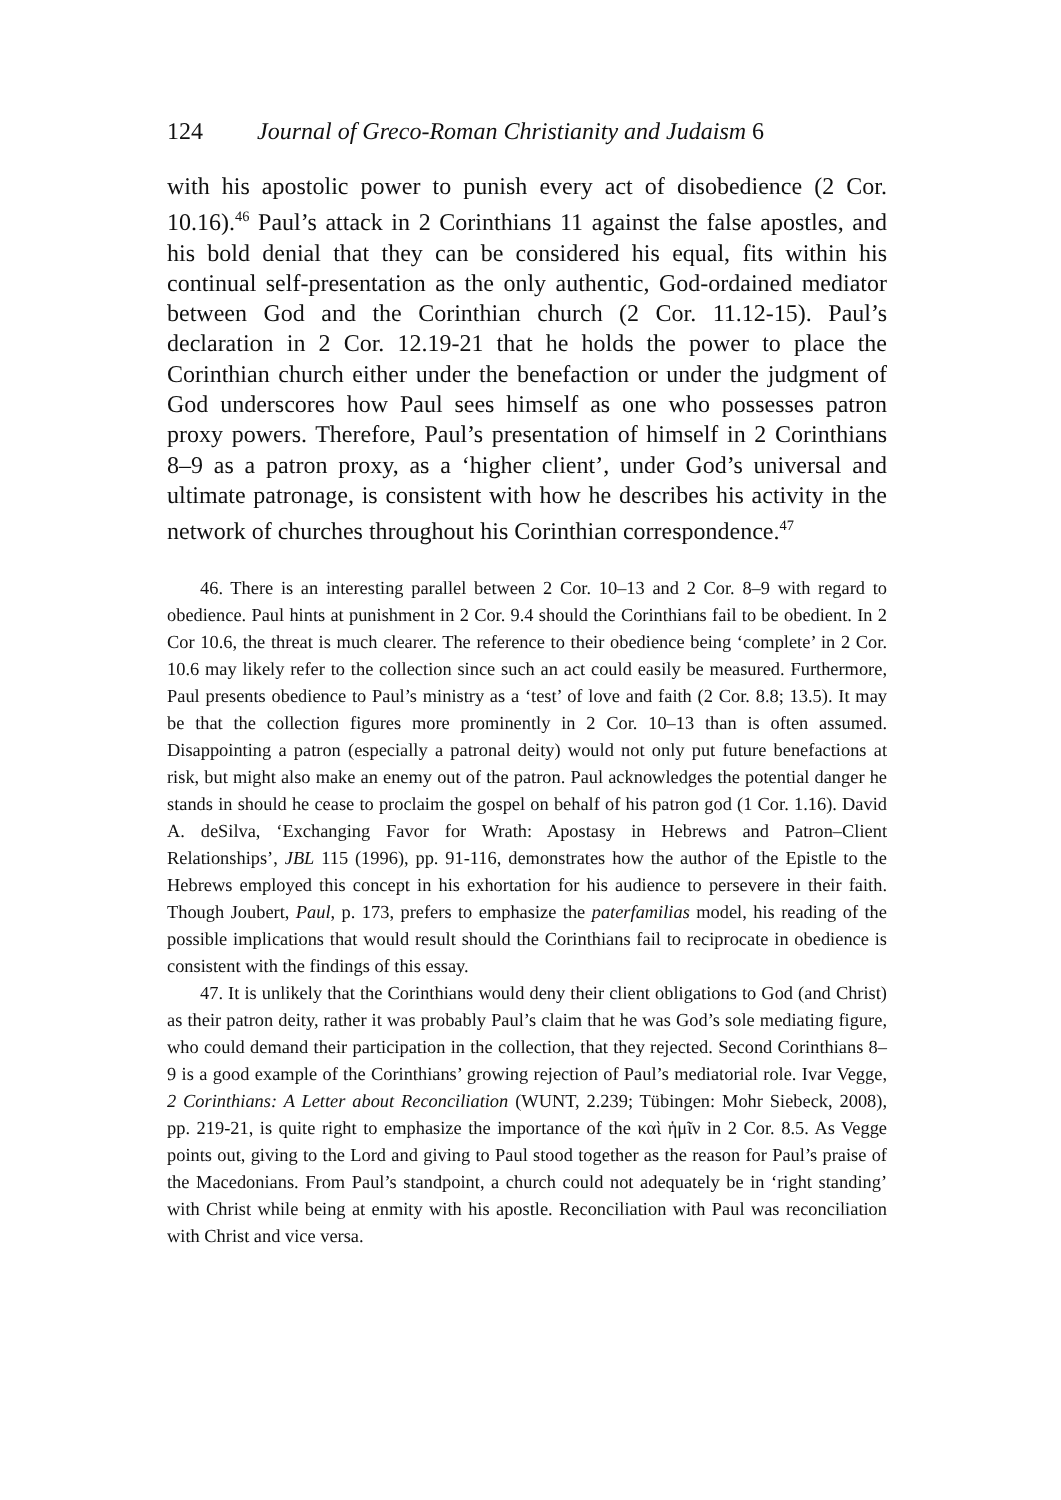124 Journal of Greco-Roman Christianity and Judaism 6
with his apostolic power to punish every act of disobedience (2 Cor. 10.16).<sup>46</sup> Paul’s attack in 2 Corinthians 11 against the false apostles, and his bold denial that they can be considered his equal, fits within his continual self-presentation as the only authentic, God-ordained mediator between God and the Corinthian church (2 Cor. 11.12-15). Paul’s declaration in 2 Cor. 12.19-21 that he holds the power to place the Corinthian church either under the benefaction or under the judgment of God underscores how Paul sees himself as one who possesses patron proxy powers. Therefore, Paul’s presentation of himself in 2 Corinthians 8–9 as a patron proxy, as a ‘higher client’, under God’s universal and ultimate patronage, is consistent with how he describes his activity in the network of churches throughout his Corinthian correspondence.<sup>47</sup>
46. There is an interesting parallel between 2 Cor. 10–13 and 2 Cor. 8–9 with regard to obedience. Paul hints at punishment in 2 Cor. 9.4 should the Corinthians fail to be obedient. In 2 Cor 10.6, the threat is much clearer. The reference to their obedience being ‘complete’ in 2 Cor. 10.6 may likely refer to the collection since such an act could easily be measured. Furthermore, Paul presents obedience to Paul’s ministry as a ‘test’ of love and faith (2 Cor. 8.8; 13.5). It may be that the collection figures more prominently in 2 Cor. 10–13 than is often assumed. Disappointing a patron (especially a patronal deity) would not only put future benefactions at risk, but might also make an enemy out of the patron. Paul acknowledges the potential danger he stands in should he cease to proclaim the gospel on behalf of his patron god (1 Cor. 1.16). David A. deSilva, ‘Exchanging Favor for Wrath: Apostasy in Hebrews and Patron–Client Relationships’, JBL 115 (1996), pp. 91-116, demonstrates how the author of the Epistle to the Hebrews employed this concept in his exhortation for his audience to persevere in their faith. Though Joubert, Paul, p. 173, prefers to emphasize the paterfamilias model, his reading of the possible implications that would result should the Corinthians fail to reciprocate in obedience is consistent with the findings of this essay.
47. It is unlikely that the Corinthians would deny their client obligations to God (and Christ) as their patron deity, rather it was probably Paul’s claim that he was God’s sole mediating figure, who could demand their participation in the collection, that they rejected. Second Corinthians 8–9 is a good example of the Corinthians’ growing rejection of Paul’s mediatorial role. Ivar Vegge, 2 Corinthians: A Letter about Reconciliation (WUNT, 2.239; Tübingen: Mohr Siebeck, 2008), pp. 219-21, is quite right to emphasize the importance of the καὶ ἡμῖν in 2 Cor. 8.5. As Vegge points out, giving to the Lord and giving to Paul stood together as the reason for Paul’s praise of the Macedonians. From Paul’s standpoint, a church could not adequately be in ‘right standing’ with Christ while being at enmity with his apostle. Reconciliation with Paul was reconciliation with Christ and vice versa.